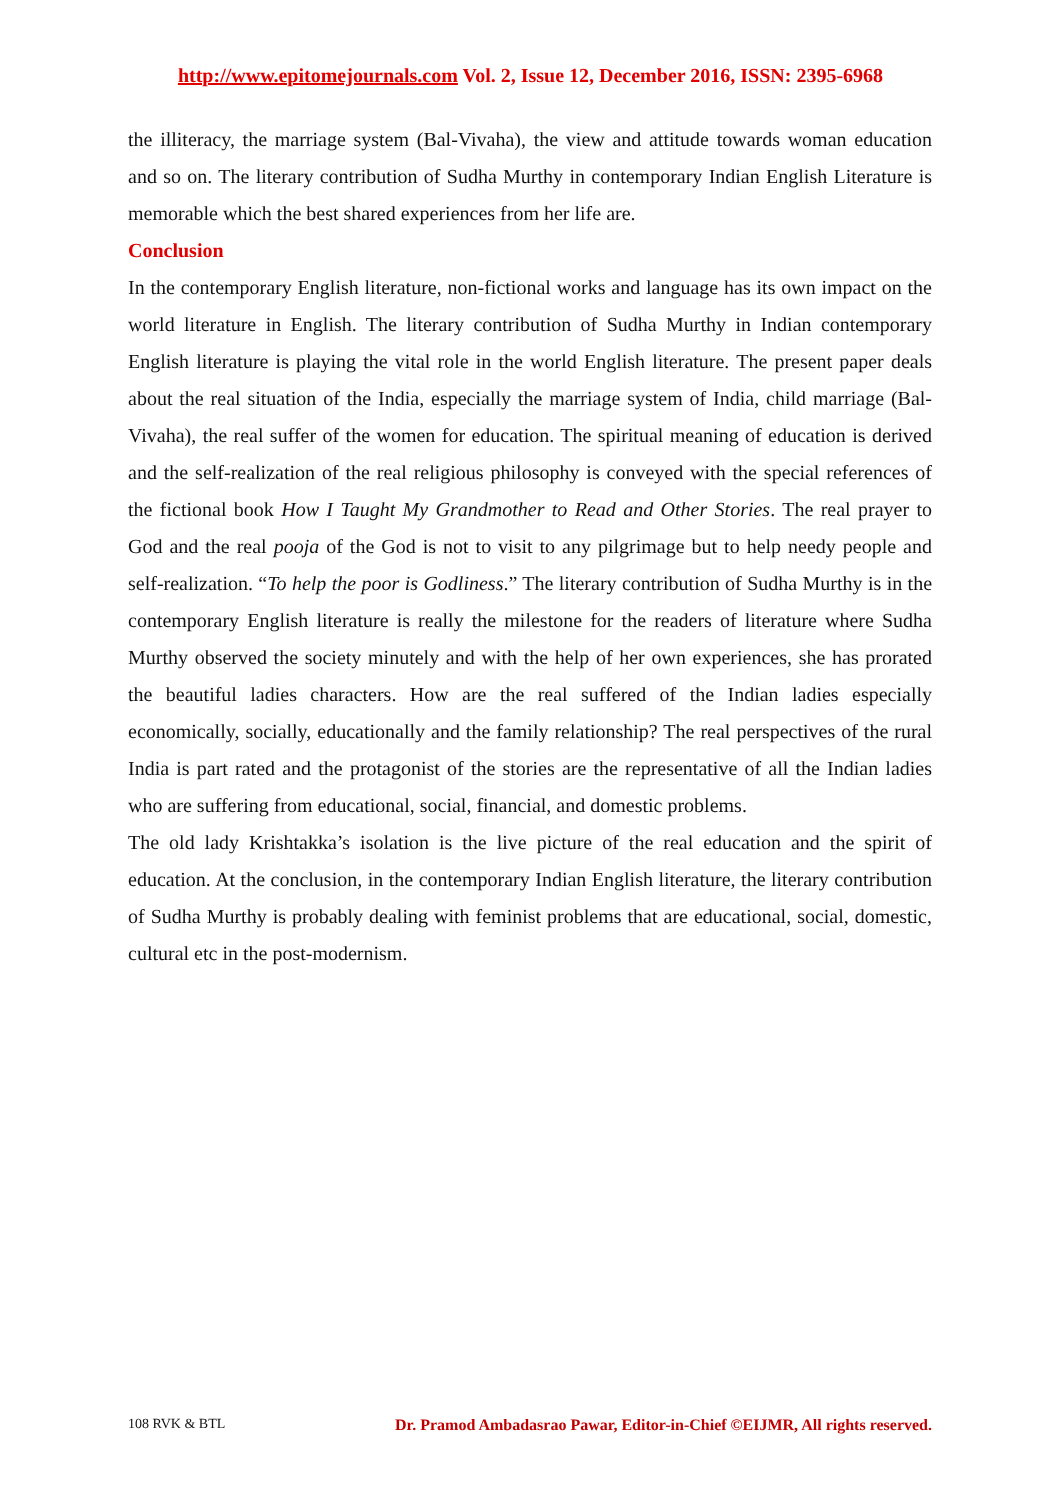http://www.epitomejournals.com Vol. 2, Issue 12, December 2016, ISSN: 2395-6968
the illiteracy, the marriage system (Bal-Vivaha), the view and attitude towards woman education and so on. The literary contribution of Sudha Murthy in contemporary Indian English Literature is memorable which the best shared experiences from her life are.
Conclusion
In the contemporary English literature, non-fictional works and language has its own impact on the world literature in English. The literary contribution of Sudha Murthy in Indian contemporary English literature is playing the vital role in the world English literature. The present paper deals about the real situation of the India, especially the marriage system of India, child marriage (Bal-Vivaha), the real suffer of the women for education. The spiritual meaning of education is derived and the self-realization of the real religious philosophy is conveyed with the special references of the fictional book How I Taught My Grandmother to Read and Other Stories. The real prayer to God and the real pooja of the God is not to visit to any pilgrimage but to help needy people and self-realization. “To help the poor is Godliness.” The literary contribution of Sudha Murthy is in the contemporary English literature is really the milestone for the readers of literature where Sudha Murthy observed the society minutely and with the help of her own experiences, she has prorated the beautiful ladies characters. How are the real suffered of the Indian ladies especially economically, socially, educationally and the family relationship? The real perspectives of the rural India is part rated and the protagonist of the stories are the representative of all the Indian ladies who are suffering from educational, social, financial, and domestic problems.
The old lady Krishtakka’s isolation is the live picture of the real education and the spirit of education. At the conclusion, in the contemporary Indian English literature, the literary contribution of Sudha Murthy is probably dealing with feminist problems that are educational, social, domestic, cultural etc in the post-modernism.
108 RVK & BTL Dr. Pramod Ambadasrao Pawar, Editor-in-Chief ©EIJMR, All rights reserved.